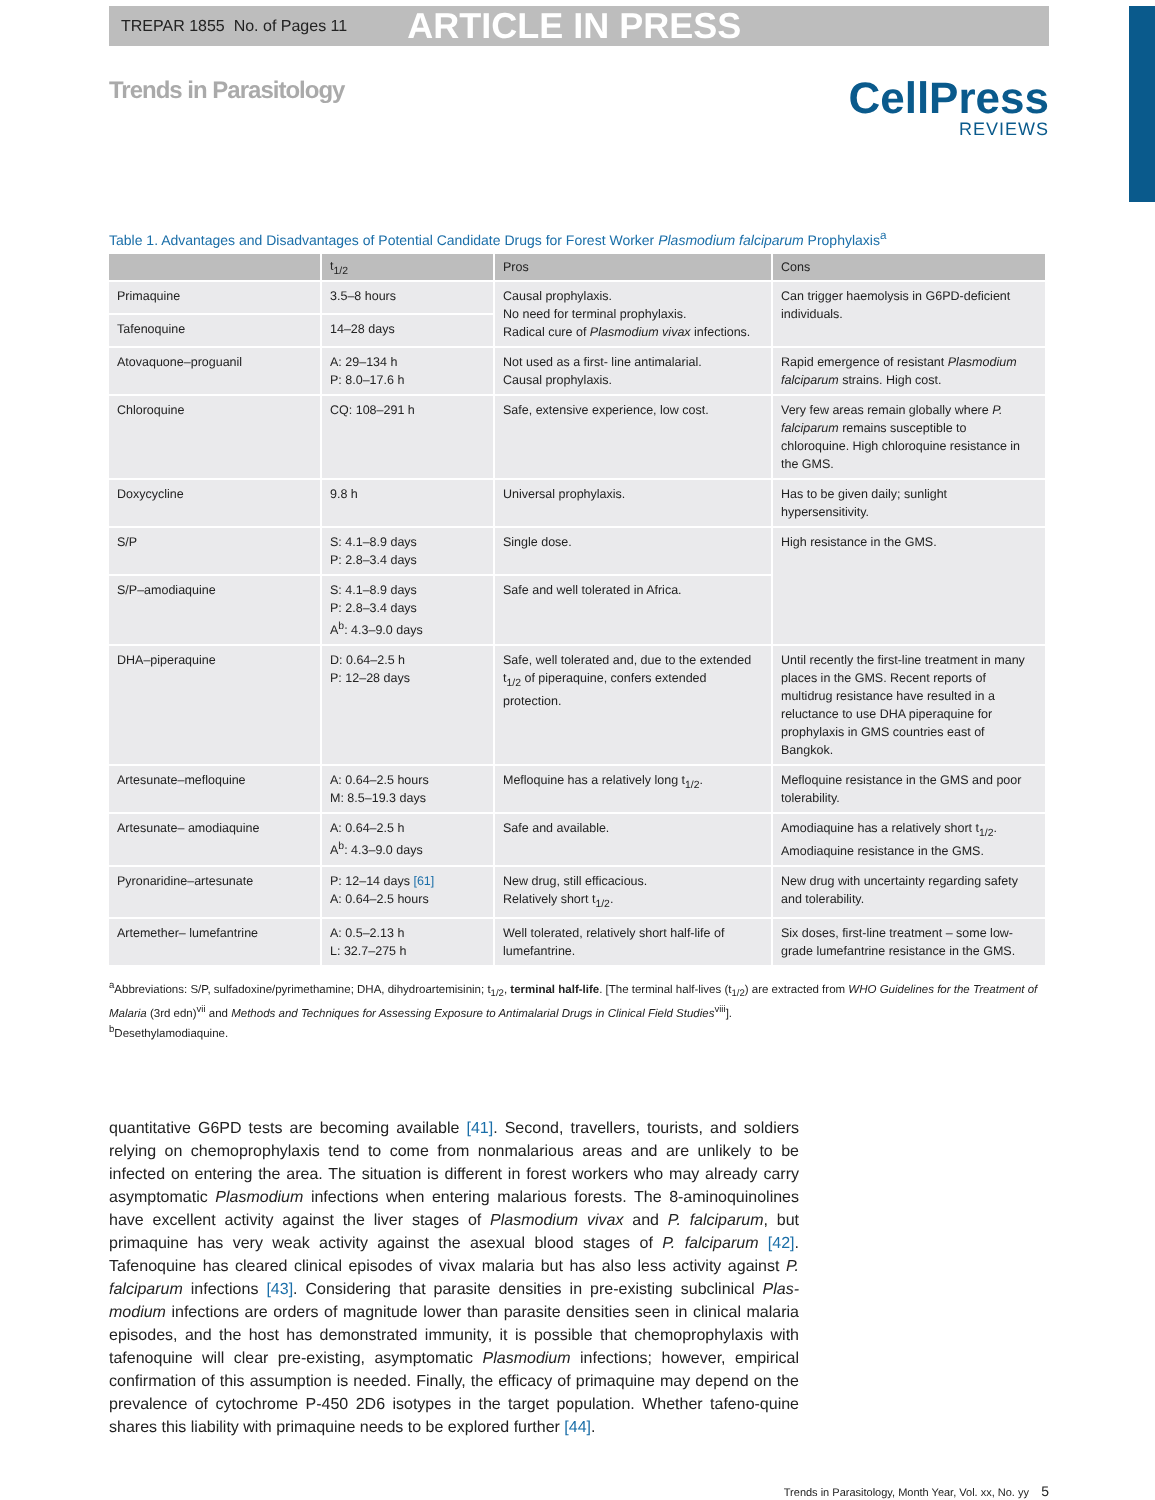TREPAR 1855 No. of Pages 11 ARTICLE IN PRESS
Trends in Parasitology
CellPress
REVIEWS
Table 1. Advantages and Disadvantages of Potential Candidate Drugs for Forest Worker Plasmodium falciparum Prophylaxis<sup>a</sup>
| | t<sub>1/2</sub> | Pros | Cons |
| --- | --- | --- | --- |
| Primaquine | 3.5–8 hours | Causal prophylaxis. No need for terminal prophylaxis. Radical cure of Plasmodium vivax infections. | Can trigger haemolysis in G6PD-deficient individuals. |
| Tafenoquine | 14–28 days | | |
| Atovaquone–proguanil | A: 29–134 h P: 8.0–17.6 h | Not used as a first- line antimalarial. Causal prophylaxis. | Rapid emergence of resistant Plasmodium falciparum strains. High cost. |
| Chloroquine | CQ: 108–291 h | Safe, extensive experience, low cost. | Very few areas remain globally where P. falciparum remains susceptible to chloroquine. High chloroquine resistance in the GMS. |
| Doxycycline | 9.8 h | Universal prophylaxis. | Has to be given daily; sunlight hypersensitivity. |
| S/P | S: 4.1–8.9 days P: 2.8–3.4 days | Single dose. | High resistance in the GMS. |
| S/P–amodiaquine | S: 4.1–8.9 days P: 2.8–3.4 days A<sup>b</sup>: 4.3–9.0 days | Safe and well tolerated in Africa. | |
| DHA–piperaquine | D: 0.64–2.5 h P: 12–28 days | Safe, well tolerated and, due to the extended t<sub>1/2</sub> of piperaquine, confers extended protection. | Until recently the first-line treatment in many places in the GMS. Recent reports of multidrug resistance have resulted in a reluctance to use DHA piperaquine for prophylaxis in GMS countries east of Bangkok. |
| Artesunate–mefloquine | A: 0.64–2.5 hours M: 8.5–19.3 days | Mefloquine has a relatively long t<sub>1/2</sub>. | Mefloquine resistance in the GMS and poor tolerability. |
| Artesunate– amodiaquine | A: 0.64–2.5 h A<sup>b</sup>: 4.3–9.0 days | Safe and available. | Amodiaquine has a relatively short t<sub>1/2</sub>. Amodiaquine resistance in the GMS. |
| Pyronaridine–artesunate | P: 12–14 days [61] A: 0.64–2.5 hours | New drug, still efficacious. Relatively short t<sub>1/2</sub>. | New drug with uncertainty regarding safety and tolerability. |
| Artemether– lumefantrine | A: 0.5–2.13 h L: 32.7–275 h | Well tolerated, relatively short half-life of lumefantrine. | Six doses, first-line treatment – some low-grade lumefantrine resistance in the GMS. |
<sup>a</sup> Abbreviations: S/P, sulfadoxine/pyrimethamine; DHA, dihydroartemisinin; t<sub>1/2</sub>, terminal half-life. [The terminal half-lives (t<sub>1/2</sub>) are extracted from WHO Guidelines for the Treatment of Malaria (3rd edn)<sup>vii</sup> and Methods and Techniques for Assessing Exposure to Antimalarial Drugs in Clinical Field Studies<sup>viii</sup>].
<sup>b</sup> Desethylamodiaquine.
quantitative G6PD tests are becoming available [41]. Second, travellers, tourists, and soldiers relying on chemoprophylaxis tend to come from nonmalarious areas and are unlikely to be infected on entering the area. The situation is different in forest workers who may already carry asymptomatic Plasmodium infections when entering malarious forests. The 8-aminoquinolines have excellent activity against the liver stages of Plasmodium vivax and P. falciparum, but primaquine has very weak activity against the asexual blood stages of P. falciparum [42]. Tafenoquine has cleared clinical episodes of vivax malaria but has also less activity against P. falciparum infections [43]. Considering that parasite densities in pre-existing subclinical Plas-modium infections are orders of magnitude lower than parasite densities seen in clinical malaria episodes, and the host has demonstrated immunity, it is possible that chemoprophylaxis with tafenoquine will clear pre-existing, asymptomatic Plasmodium infections; however, empirical confirmation of this assumption is needed. Finally, the efficacy of primaquine may depend on the prevalence of cytochrome P-450 2D6 isotypes in the target population. Whether tafeno-quine shares this liability with primaquine needs to be explored further [44].
Trends in Parasitology, Month Year, Vol. xx, No. yy 5